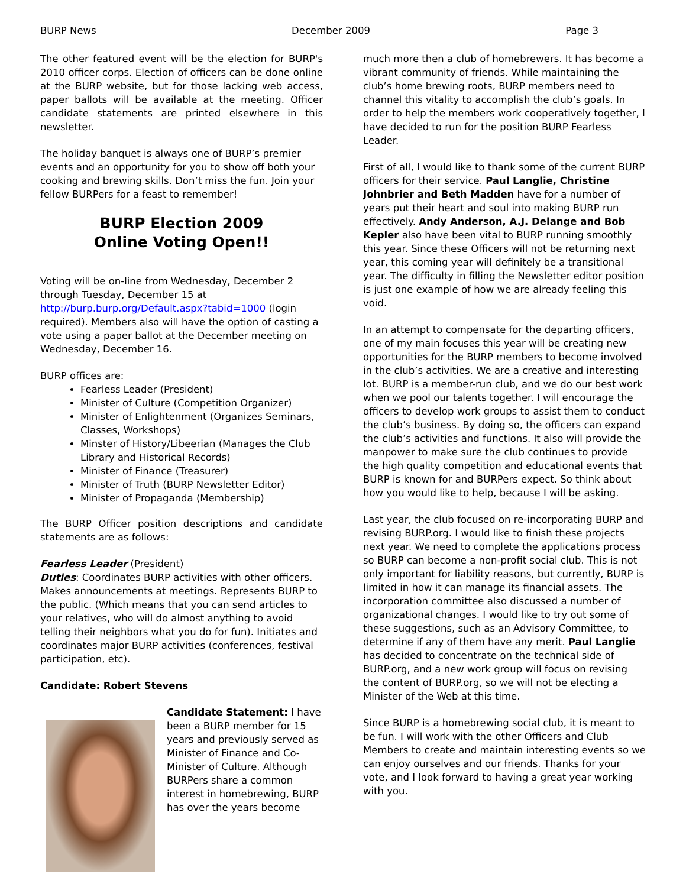BURP News December 2009 Page 3
The other featured event will be the election for BURP's 2010 officer corps. Election of officers can be done online at the BURP website, but for those lacking web access, paper ballots will be available at the meeting. Officer candidate statements are printed elsewhere in this newsletter.
The holiday banquet is always one of BURP’s premier events and an opportunity for you to show off both your cooking and brewing skills. Don’t miss the fun. Join your fellow BURPers for a feast to remember!
BURP Election 2009
Online Voting Open!!
Voting will be on-line from Wednesday, December 2 through Tuesday, December 15 at http://burp.burp.org/Default.aspx?tabid=1000 (login required). Members also will have the option of casting a vote using a paper ballot at the December meeting on Wednesday, December 16.
BURP offices are:
Fearless Leader (President)
Minister of Culture (Competition Organizer)
Minister of Enlightenment (Organizes Seminars, Classes, Workshops)
Minster of History/Libeerian (Manages the Club Library and Historical Records)
Minister of Finance (Treasurer)
Minister of Truth (BURP Newsletter Editor)
Minister of Propaganda (Membership)
The BURP Officer position descriptions and candidate statements are as follows:
Fearless Leader (President)
Duties: Coordinates BURP activities with other officers. Makes announcements at meetings. Represents BURP to the public. (Which means that you can send articles to your relatives, who will do almost anything to avoid telling their neighbors what you do for fun). Initiates and coordinates major BURP activities (conferences, festival participation, etc).
Candidate: Robert Stevens
Candidate Statement: I have been a BURP member for 15 years and previously served as Minister of Finance and Co-Minister of Culture. Although BURPers share a common interest in homebrewing, BURP has over the years become
much more then a club of homebrewers. It has become a vibrant community of friends. While maintaining the club’s home brewing roots, BURP members need to channel this vitality to accomplish the club’s goals. In order to help the members work cooperatively together, I have decided to run for the position BURP Fearless Leader.
First of all, I would like to thank some of the current BURP officers for their service. Paul Langlie, Christine Johnbrier and Beth Madden have for a number of years put their heart and soul into making BURP run effectively. Andy Anderson, A.J. Delange and Bob Kepler also have been vital to BURP running smoothly this year. Since these Officers will not be returning next year, this coming year will definitely be a transitional year. The difficulty in filling the Newsletter editor position is just one example of how we are already feeling this void.
In an attempt to compensate for the departing officers, one of my main focuses this year will be creating new opportunities for the BURP members to become involved in the club’s activities. We are a creative and interesting lot. BURP is a member-run club, and we do our best work when we pool our talents together. I will encourage the officers to develop work groups to assist them to conduct the club’s business. By doing so, the officers can expand the club’s activities and functions. It also will provide the manpower to make sure the club continues to provide the high quality competition and educational events that BURP is known for and BURPers expect. So think about how you would like to help, because I will be asking.
Last year, the club focused on re-incorporating BURP and revising BURP.org. I would like to finish these projects next year. We need to complete the applications process so BURP can become a non-profit social club. This is not only important for liability reasons, but currently, BURP is limited in how it can manage its financial assets. The incorporation committee also discussed a number of organizational changes. I would like to try out some of these suggestions, such as an Advisory Committee, to determine if any of them have any merit. Paul Langlie has decided to concentrate on the technical side of BURP.org, and a new work group will focus on revising the content of BURP.org, so we will not be electing a Minister of the Web at this time.
Since BURP is a homebrewing social club, it is meant to be fun. I will work with the other Officers and Club Members to create and maintain interesting events so we can enjoy ourselves and our friends. Thanks for your vote, and I look forward to having a great year working with you.